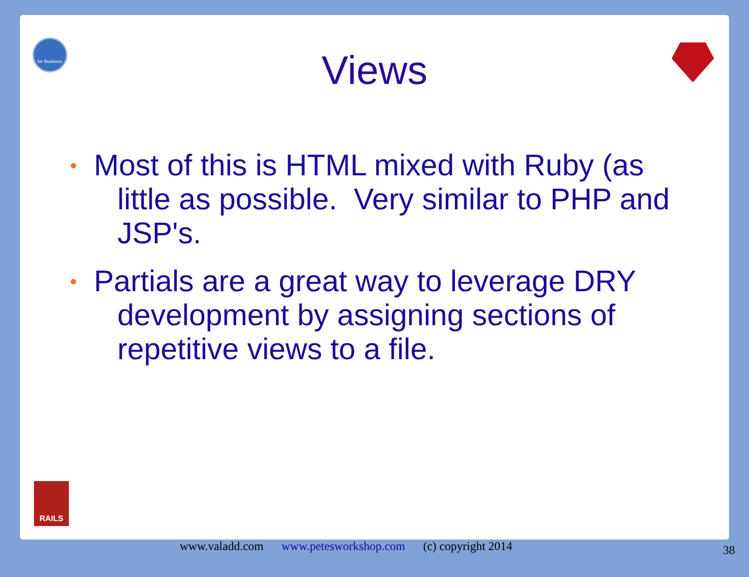for Business
Views
• Most of this is HTML mixed with Ruby (as little as possible. Very similar to PHP and JSP's.
• Partials are a great way to leverage DRY development by assigning sections of repetitive views to a file.
RAILS
www.valadd.com www.petesworkshop.com (c) copyright 2014
38